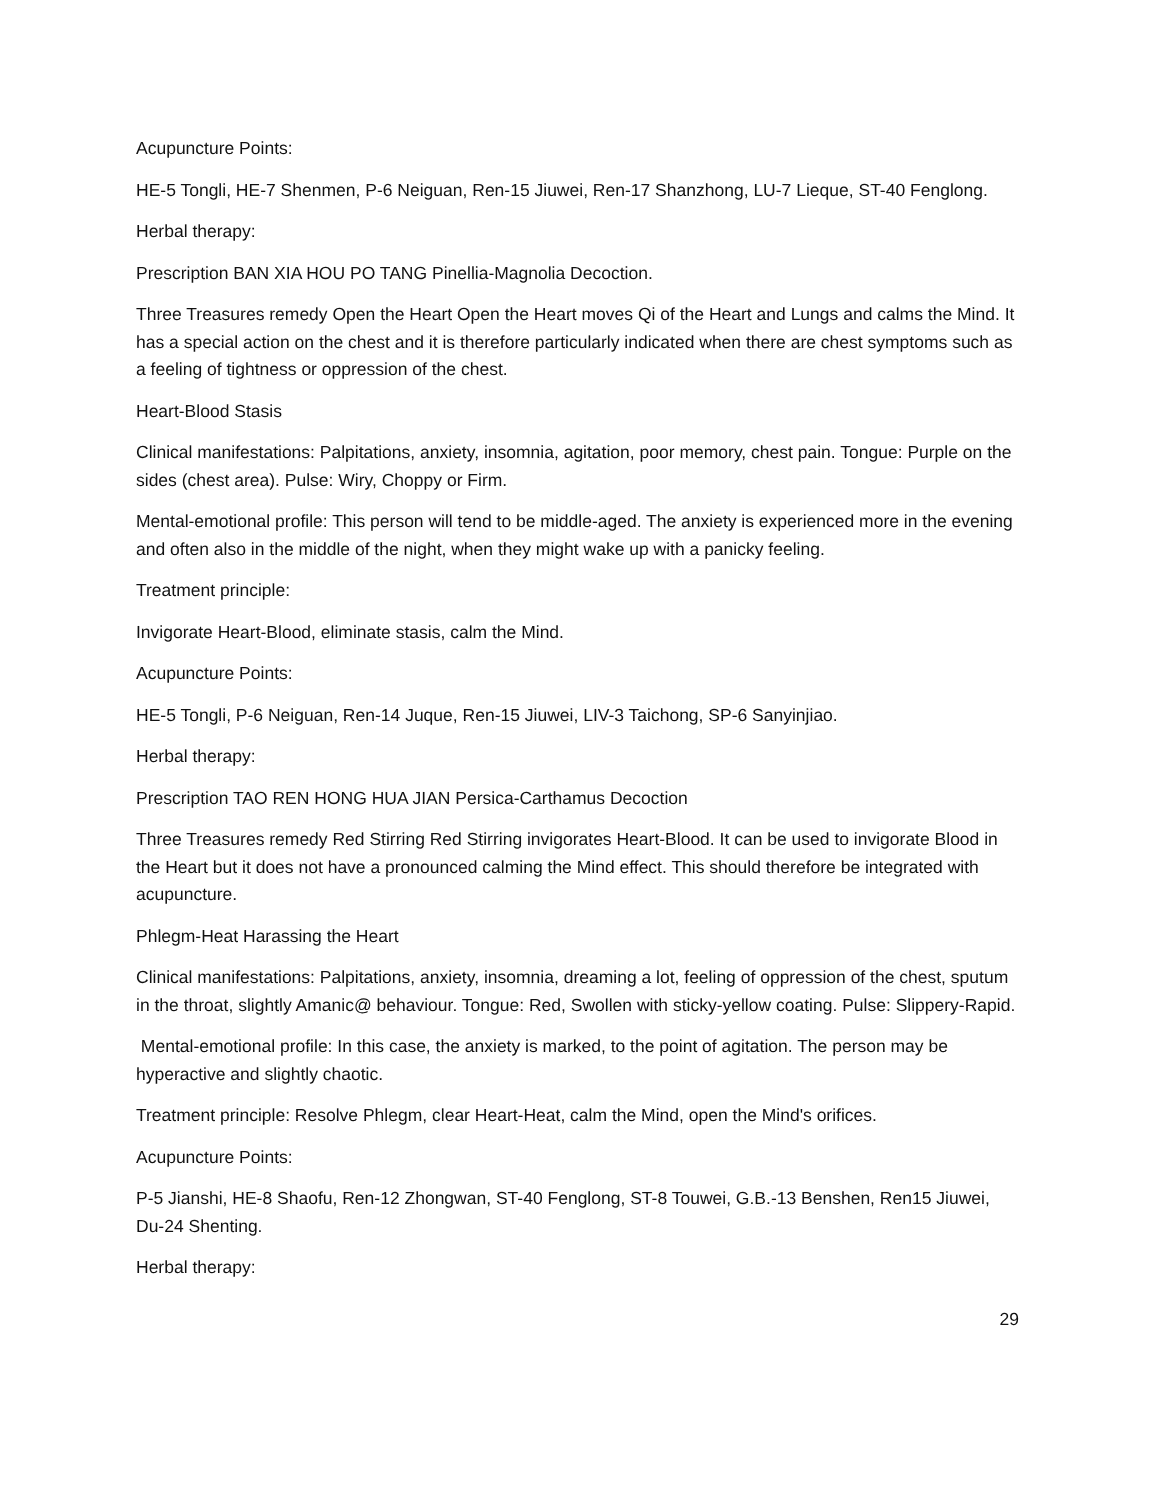Acupuncture Points:
HE-5 Tongli, HE-7 Shenmen, P-6 Neiguan, Ren-15 Jiuwei, Ren-17 Shanzhong, LU-7 Lieque, ST-40 Fenglong.
Herbal therapy:
Prescription BAN XIA HOU PO TANG Pinellia-Magnolia Decoction.
Three Treasures remedy Open the Heart Open the Heart moves Qi of the Heart and Lungs and calms the Mind. It has a special action on the chest and it is therefore particularly indicated when there are chest symptoms such as a feeling of tightness or oppression of the chest.
Heart-Blood Stasis
Clinical manifestations: Palpitations, anxiety, insomnia, agitation, poor memory, chest pain. Tongue: Purple on the sides (chest area). Pulse: Wiry, Choppy or Firm.
Mental-emotional profile: This person will tend to be middle-aged. The anxiety is experienced more in the evening and often also in the middle of the night, when they might wake up with a panicky feeling.
Treatment principle:
Invigorate Heart-Blood, eliminate stasis, calm the Mind.
Acupuncture Points:
HE-5 Tongli, P-6 Neiguan, Ren-14 Juque, Ren-15 Jiuwei, LIV-3 Taichong, SP-6 Sanyinjiao.
Herbal therapy:
Prescription TAO REN HONG HUA JIAN Persica-Carthamus Decoction
Three Treasures remedy Red Stirring Red Stirring invigorates Heart-Blood. It can be used to invigorate Blood in the Heart but it does not have a pronounced calming the Mind effect. This should therefore be integrated with acupuncture.
Phlegm-Heat Harassing the Heart
Clinical manifestations: Palpitations, anxiety, insomnia, dreaming a lot, feeling of oppression of the chest, sputum in the throat, slightly Amanic@ behaviour. Tongue: Red, Swollen with sticky-yellow coating. Pulse: Slippery-Rapid.
Mental-emotional profile: In this case, the anxiety is marked, to the point of agitation. The person may be hyperactive and slightly chaotic.
Treatment principle: Resolve Phlegm, clear Heart-Heat, calm the Mind, open the Mind's orifices.
Acupuncture Points:
P-5 Jianshi, HE-8 Shaofu, Ren-12 Zhongwan, ST-40 Fenglong, ST-8 Touwei, G.B.-13 Benshen, Ren15 Jiuwei, Du-24 Shenting.
Herbal therapy:
29